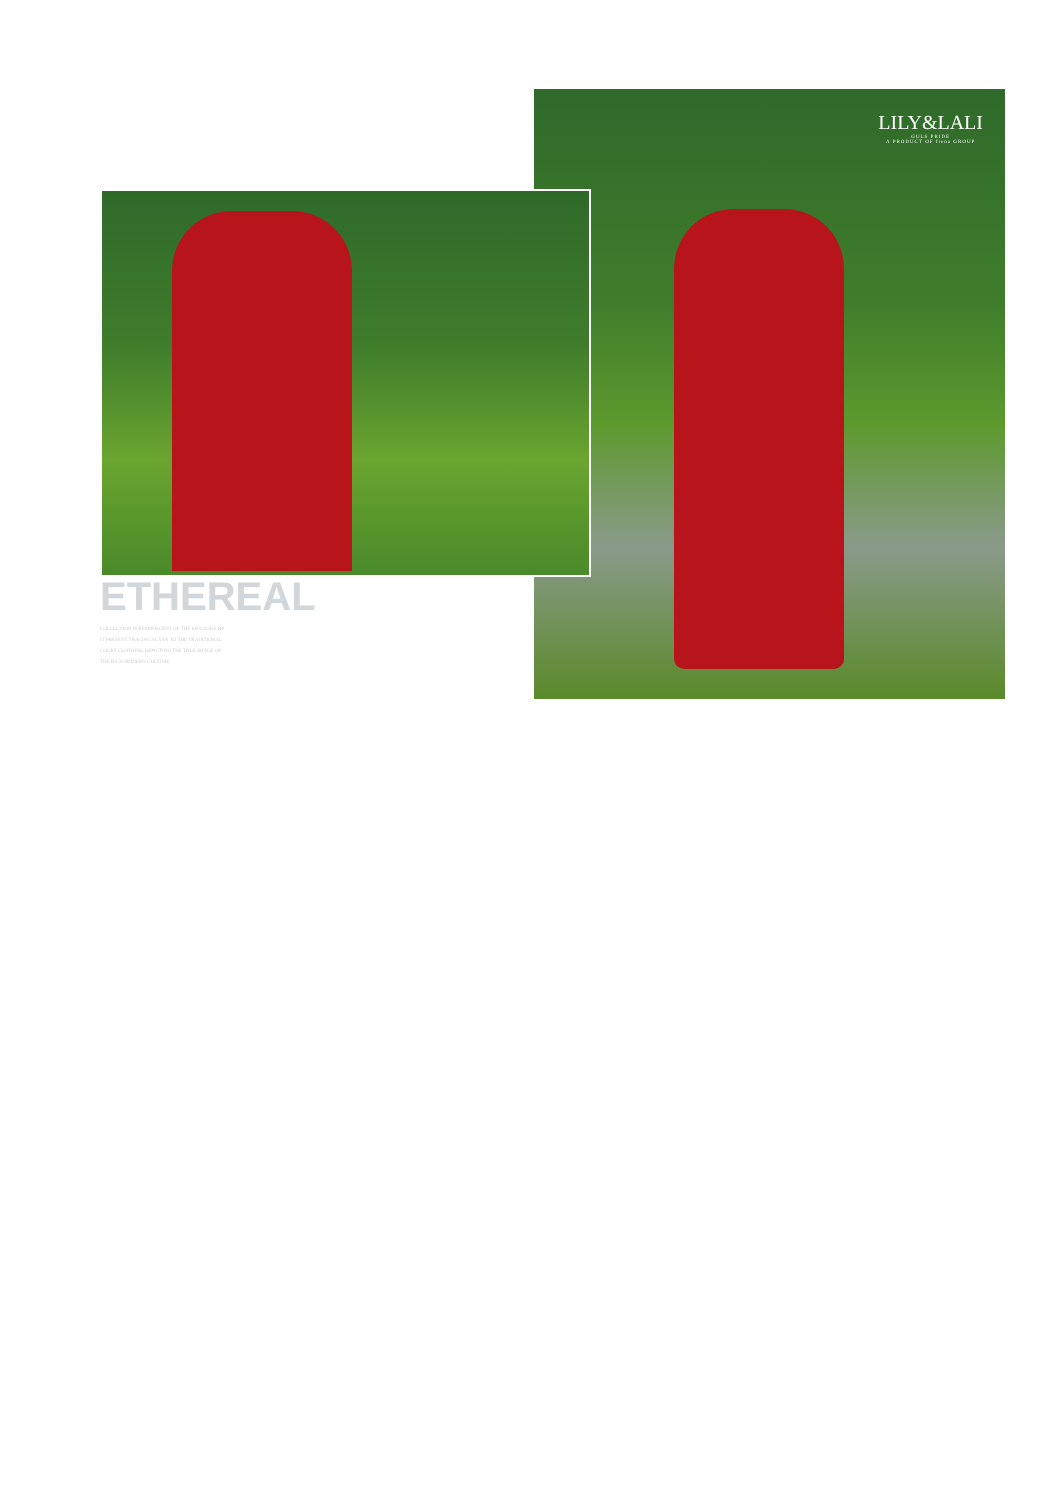LILY&LALI
GULS PRIDE
A PRODUCT OF fiona GROUP
ETHEREAL
COLLECTION IS REMINISCENT OF THE ERA GONE BY
IT PRESENT TRACING SCYAN TO THE TRADITIONAL
COURT CLOTHING DEPICTING THE TRUE IMAGE OF
THE RICH MODERN CULTURE